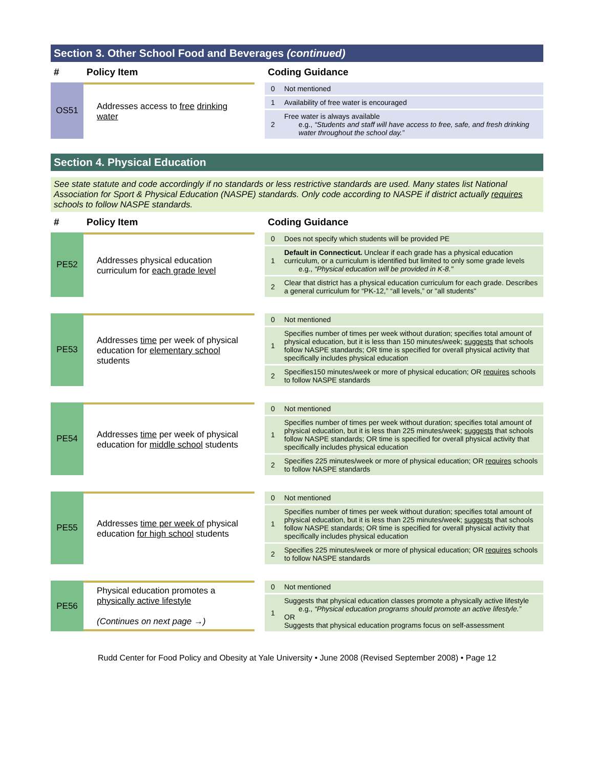Section 3. Other School Food and Beverages (continued)
| # | Policy Item | | Coding Guidance | |
| --- | --- | --- | --- | --- |
| OS51 | Addresses access to free drinking water | | 0 | Not mentioned |
| | | | 1 | Availability of free water is encouraged |
| | | | 2 | Free water is always available e.g., “Students and staff will have access to free, safe, and fresh drinking water throughout the school day.” |
Section 4. Physical Education
See state statute and code accordingly if no standards or less restrictive standards are used. Many states list National Association for Sport & Physical Education (NASPE) standards. Only code according to NASPE if district actually requires schools to follow NASPE standards.
| # | Policy Item | | Coding Guidance | |
| --- | --- | --- | --- | --- |
| PE52 | Addresses physical education curriculum for each grade level | | 0 | Does not specify which students will be provided PE |
| | | | 1 | Default in Connecticut. Unclear if each grade has a physical education curriculum, or a curriculum is identified but limited to only some grade levels e.g., “Physical education will be provided in K-8." |
| | | | 2 | Clear that district has a physical education curriculum for each grade. Describes a general curriculum for “PK-12,” “all levels,” or "all students" |
| PE53 | Addresses time per week of physical education for elementary school students | | 0 | Not mentioned |
| | | | 1 | Specifies number of times per week without duration; specifies total amount of physical education, but it is less than 150 minutes/week; suggests that schools follow NASPE standards; OR time is specified for overall physical activity that specifically includes physical education |
| | | | 2 | Specifies150 minutes/week or more of physical education; OR requires schools to follow NASPE standards |
| PE54 | Addresses time per week of physical education for middle school students | | 0 | Not mentioned |
| | | | 1 | Specifies number of times per week without duration; specifies total amount of physical education, but it is less than 225 minutes/week; suggests that schools follow NASPE standards; OR time is specified for overall physical activity that specifically includes physical education |
| | | | 2 | Specifies 225 minutes/week or more of physical education; OR requires schools to follow NASPE standards |
| PE55 | Addresses time per week of physical education for high school students | | 0 | Not mentioned |
| | | | 1 | Specifies number of times per week without duration; specifies total amount of physical education, but it is less than 225 minutes/week; suggests that schools follow NASPE standards; OR time is specified for overall physical activity that specifically includes physical education |
| | | | 2 | Specifies 225 minutes/week or more of physical education; OR requires schools to follow NASPE standards |
| PE56 | Physical education promotes a physically active lifestyle (Continues on next page →) | | 0 | Not mentioned |
| | | | 1 | Suggests that physical education classes promote a physically active lifestyle e.g., “Physical education programs should promote an active lifestyle.” OR Suggests that physical education programs focus on self-assessment |
Rudd Center for Food Policy and Obesity at Yale University • June 2008 (Revised September 2008) • Page 12